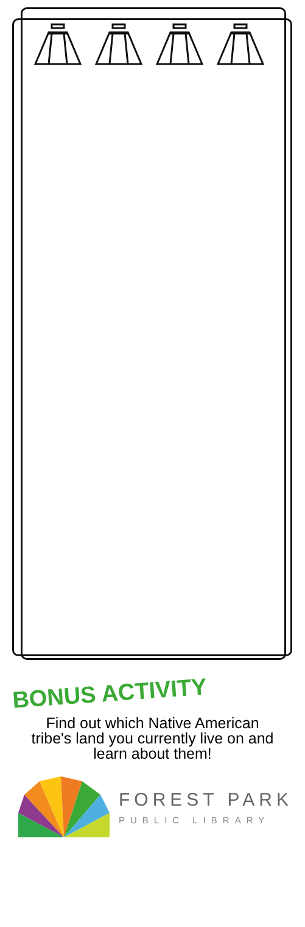BONUS ACTIVITY
Find out which Native American tribe's land you currently live on and learn about them!
FOREST PARK
PUBLIC LIBRARY